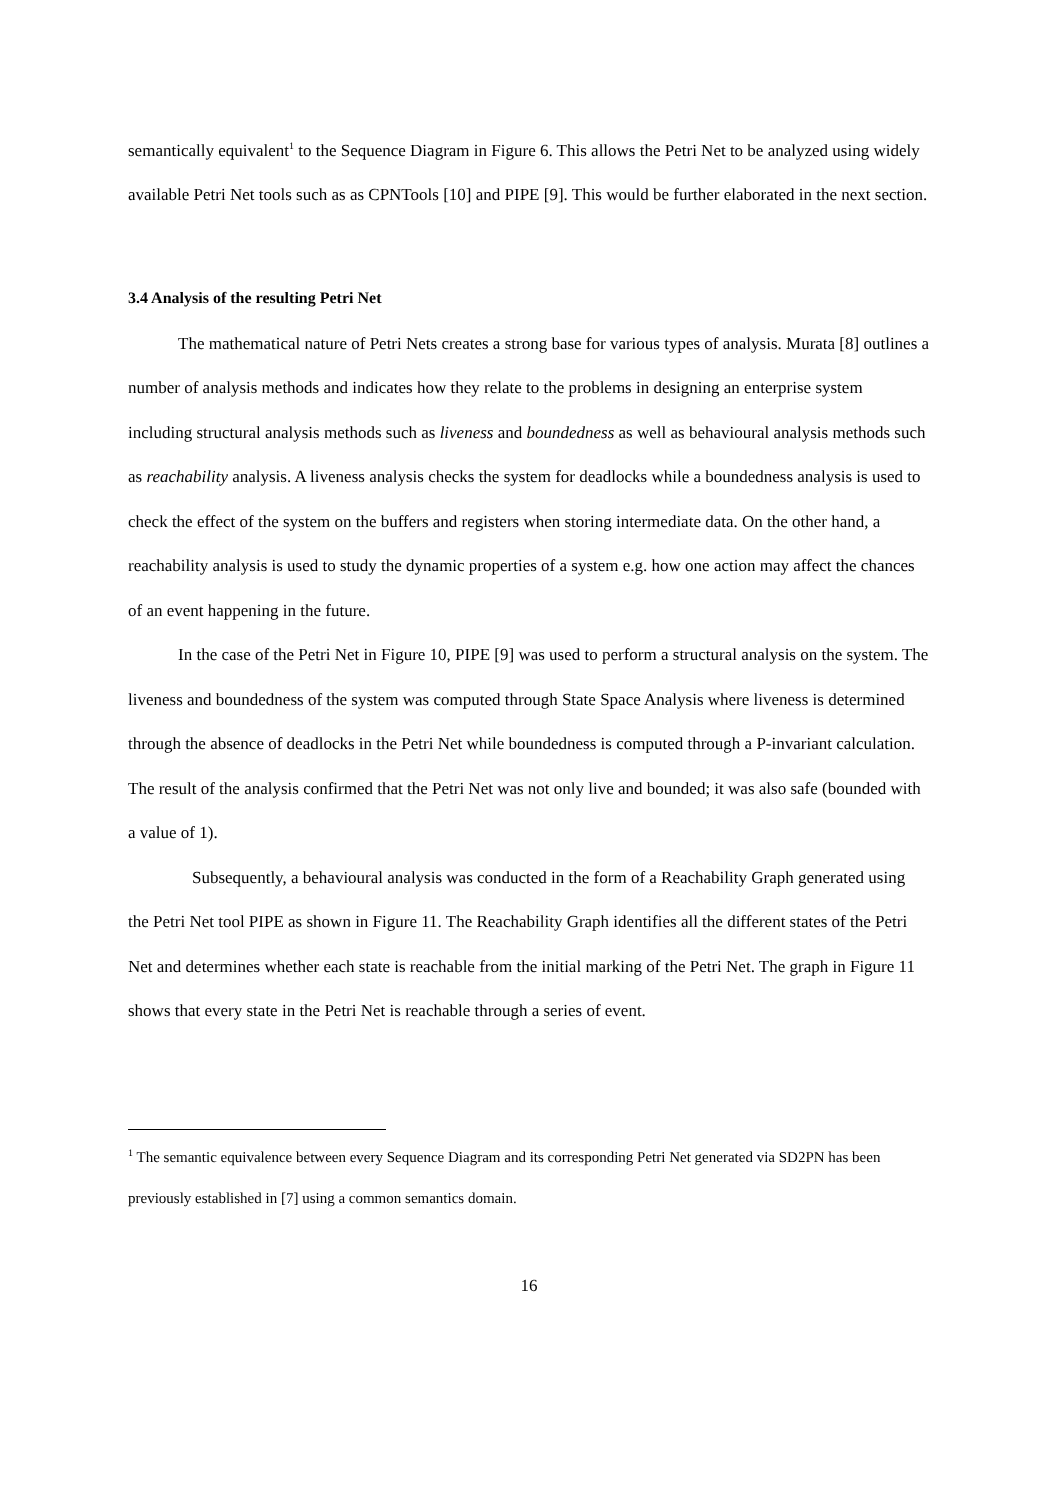semantically equivalent<sup>1</sup> to the Sequence Diagram in Figure 6. This allows the Petri Net to be analyzed using widely available Petri Net tools such as as CPNTools [10] and PIPE [9]. This would be further elaborated in the next section.
3.4 Analysis of the resulting Petri Net
The mathematical nature of Petri Nets creates a strong base for various types of analysis. Murata [8] outlines a number of analysis methods and indicates how they relate to the problems in designing an enterprise system including structural analysis methods such as liveness and boundedness as well as behavioural analysis methods such as reachability analysis. A liveness analysis checks the system for deadlocks while a boundedness analysis is used to check the effect of the system on the buffers and registers when storing intermediate data. On the other hand, a reachability analysis is used to study the dynamic properties of a system e.g. how one action may affect the chances of an event happening in the future.
In the case of the Petri Net in Figure 10, PIPE [9] was used to perform a structural analysis on the system. The liveness and boundedness of the system was computed through State Space Analysis where liveness is determined through the absence of deadlocks in the Petri Net while boundedness is computed through a P-invariant calculation. The result of the analysis confirmed that the Petri Net was not only live and bounded; it was also safe (bounded with a value of 1).
Subsequently, a behavioural analysis was conducted in the form of a Reachability Graph generated using the Petri Net tool PIPE as shown in Figure 11. The Reachability Graph identifies all the different states of the Petri Net and determines whether each state is reachable from the initial marking of the Petri Net. The graph in Figure 11 shows that every state in the Petri Net is reachable through a series of event.
<sup>1</sup> The semantic equivalence between every Sequence Diagram and its corresponding Petri Net generated via SD2PN has been previously established in [7] using a common semantics domain.
16